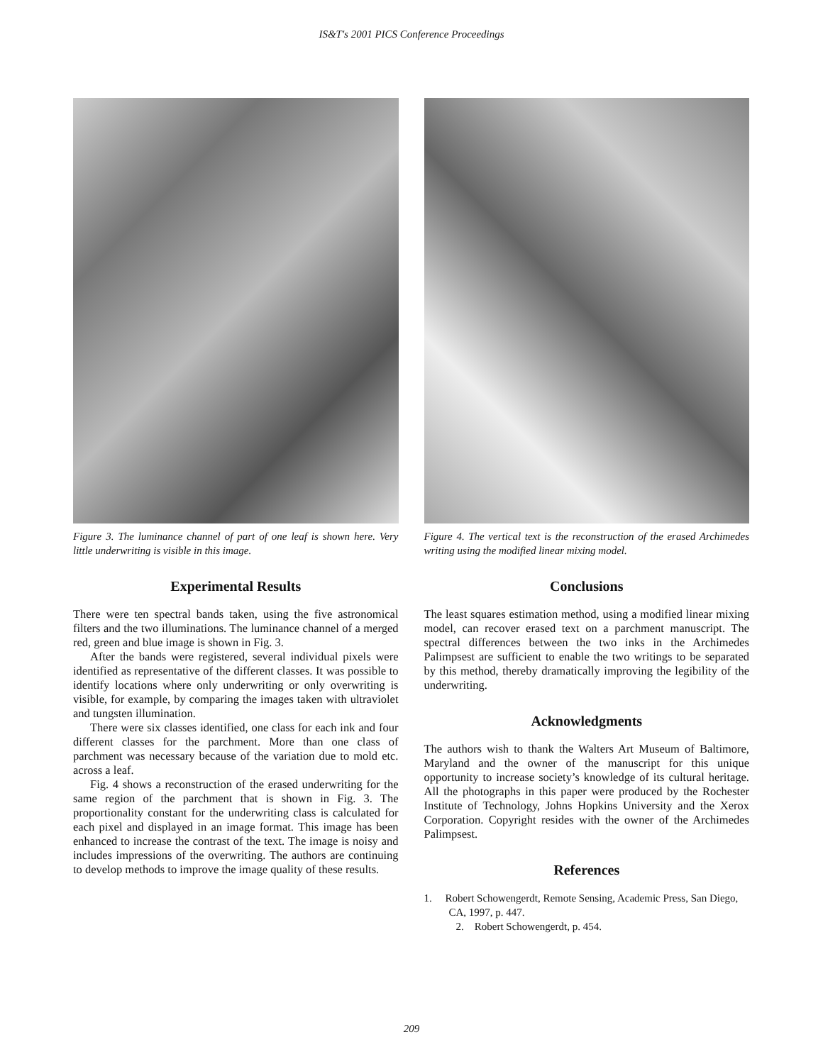IS&T's 2001 PICS Conference Proceedings
Figure 3. The luminance channel of part of one leaf is shown here. Very little underwriting is visible in this image.
Experimental Results
There were ten spectral bands taken, using the five astronomical filters and the two illuminations. The luminance channel of a merged red, green and blue image is shown in Fig. 3.
After the bands were registered, several individual pixels were identified as representative of the different classes. It was possible to identify locations where only underwriting or only overwriting is visible, for example, by comparing the images taken with ultraviolet and tungsten illumination.
There were six classes identified, one class for each ink and four different classes for the parchment. More than one class of parchment was necessary because of the variation due to mold etc. across a leaf.
Fig. 4 shows a reconstruction of the erased underwriting for the same region of the parchment that is shown in Fig. 3. The proportionality constant for the underwriting class is calculated for each pixel and displayed in an image format. This image has been enhanced to increase the contrast of the text. The image is noisy and includes impressions of the overwriting. The authors are continuing to develop methods to improve the image quality of these results.
Figure 4. The vertical text is the reconstruction of the erased Archimedes writing using the modified linear mixing model.
Conclusions
The least squares estimation method, using a modified linear mixing model, can recover erased text on a parchment manuscript. The spectral differences between the two inks in the Archimedes Palimpsest are sufficient to enable the two writings to be separated by this method, thereby dramatically improving the legibility of the underwriting.
Acknowledgments
The authors wish to thank the Walters Art Museum of Baltimore, Maryland and the owner of the manuscript for this unique opportunity to increase society’s knowledge of its cultural heritage. All the photographs in this paper were produced by the Rochester Institute of Technology, Johns Hopkins University and the Xerox Corporation. Copyright resides with the owner of the Archimedes Palimpsest.
References
1. Robert Schowengerdt, Remote Sensing, Academic Press, San Diego, CA, 1997, p. 447.
2. Robert Schowengerdt, p. 454.
209